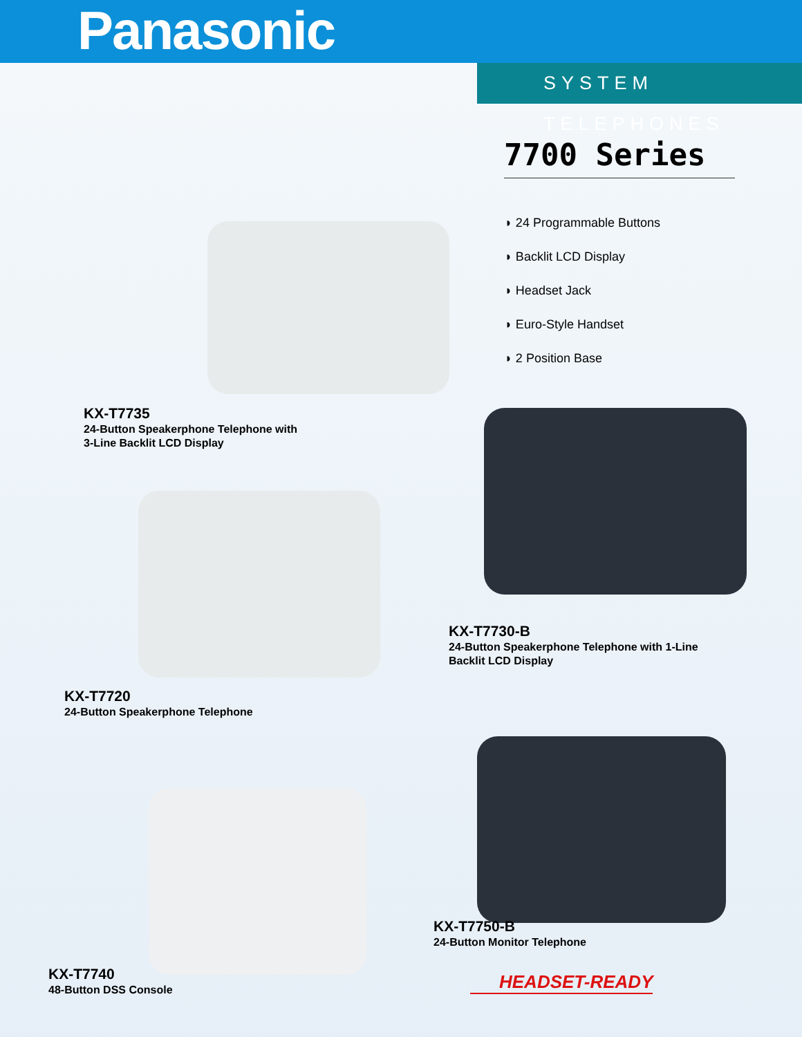Panasonic
SYSTEM TELEPHONES
7700 Series
◗ 24 Programmable Buttons
◗ Backlit LCD Display
◗ Headset Jack
◗ Euro-Style Handset
◗ 2 Position Base
KX-T7735
24-Button Speakerphone Telephone with
3-Line Backlit LCD Display
KX-T7730-B
24-Button Speakerphone Telephone with 1-Line
Backlit LCD Display
KX-T7720
24-Button Speakerphone Telephone
KX-T7750-B
24-Button Monitor Telephone
KX-T7740
48-Button DSS Console
HEADSET-READY